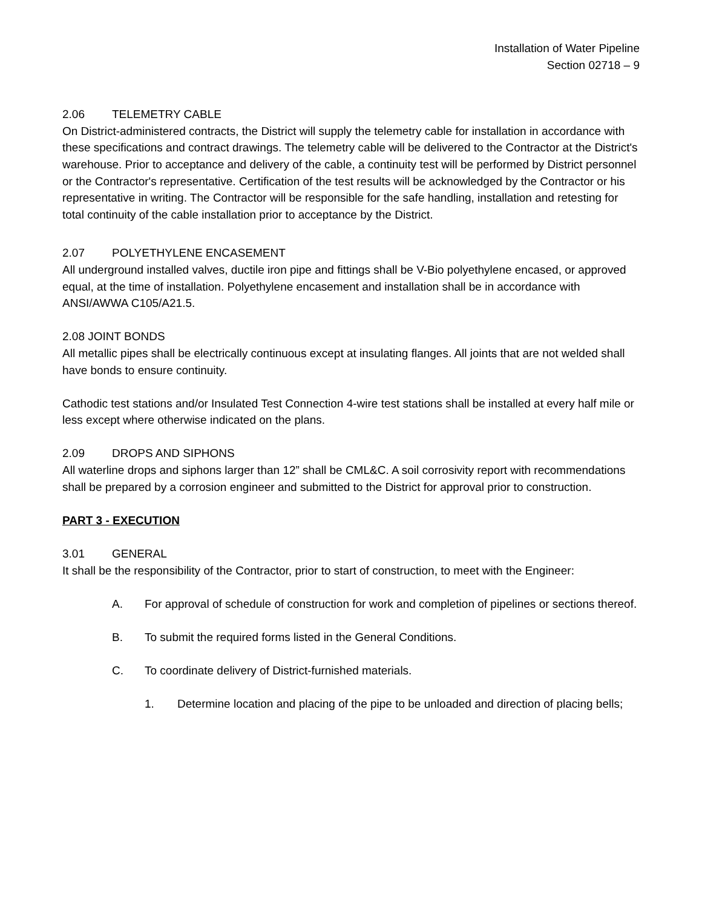Installation of Water Pipeline
Section 02718 – 9
2.06 TELEMETRY CABLE
On District-administered contracts, the District will supply the telemetry cable for installation in accordance with these specifications and contract drawings. The telemetry cable will be delivered to the Contractor at the District's warehouse. Prior to acceptance and delivery of the cable, a continuity test will be performed by District personnel or the Contractor's representative. Certification of the test results will be acknowledged by the Contractor or his representative in writing. The Contractor will be responsible for the safe handling, installation and retesting for total continuity of the cable installation prior to acceptance by the District.
2.07 POLYETHYLENE ENCASEMENT
All underground installed valves, ductile iron pipe and fittings shall be V-Bio polyethylene encased, or approved equal, at the time of installation. Polyethylene encasement and installation shall be in accordance with ANSI/AWWA C105/A21.5.
2.08 JOINT BONDS
All metallic pipes shall be electrically continuous except at insulating flanges. All joints that are not welded shall have bonds to ensure continuity.
Cathodic test stations and/or Insulated Test Connection 4-wire test stations shall be installed at every half mile or less except where otherwise indicated on the plans.
2.09 DROPS AND SIPHONS
All waterline drops and siphons larger than 12” shall be CML&C. A soil corrosivity report with recommendations shall be prepared by a corrosion engineer and submitted to the District for approval prior to construction.
PART 3 - EXECUTION
3.01 GENERAL
It shall be the responsibility of the Contractor, prior to start of construction, to meet with the Engineer:
A. For approval of schedule of construction for work and completion of pipelines or sections thereof.
B. To submit the required forms listed in the General Conditions.
C. To coordinate delivery of District-furnished materials.
1. Determine location and placing of the pipe to be unloaded and direction of placing bells;